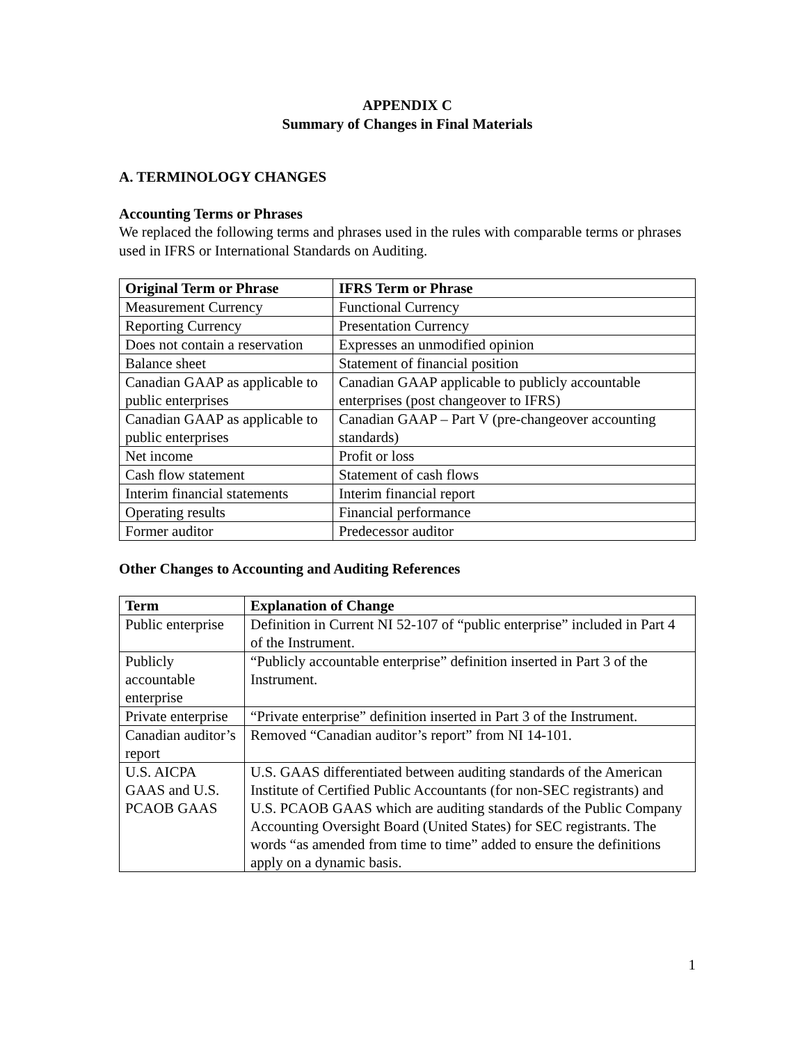APPENDIX C
Summary of Changes in Final Materials
A. TERMINOLOGY CHANGES
Accounting Terms or Phrases
We replaced the following terms and phrases used in the rules with comparable terms or phrases used in IFRS or International Standards on Auditing.
| Original Term or Phrase | IFRS Term or Phrase |
| --- | --- |
| Measurement Currency | Functional Currency |
| Reporting Currency | Presentation Currency |
| Does not contain a reservation | Expresses an unmodified opinion |
| Balance sheet | Statement of financial position |
| Canadian GAAP as applicable to public enterprises | Canadian GAAP applicable to publicly accountable enterprises (post changeover to IFRS) |
| Canadian GAAP as applicable to public enterprises | Canadian GAAP – Part V (pre-changeover accounting standards) |
| Net income | Profit or loss |
| Cash flow statement | Statement of cash flows |
| Interim financial statements | Interim financial report |
| Operating results | Financial performance |
| Former auditor | Predecessor auditor |
Other Changes to Accounting and Auditing References
| Term | Explanation of Change |
| --- | --- |
| Public enterprise | Definition in Current NI 52-107 of “public enterprise” included in Part 4 of the Instrument. |
| Publicly accountable enterprise | “Publicly accountable enterprise” definition inserted in Part 3 of the Instrument. |
| Private enterprise | “Private enterprise” definition inserted in Part 3 of the Instrument. |
| Canadian auditor’s report | Removed “Canadian auditor’s report” from NI 14-101. |
| U.S. AICPA GAAS and U.S. PCAOB GAAS | U.S. GAAS differentiated between auditing standards of the American Institute of Certified Public Accountants (for non-SEC registrants) and U.S. PCAOB GAAS which are auditing standards of the Public Company Accounting Oversight Board (United States) for SEC registrants. The words “as amended from time to time” added to ensure the definitions apply on a dynamic basis. |
1